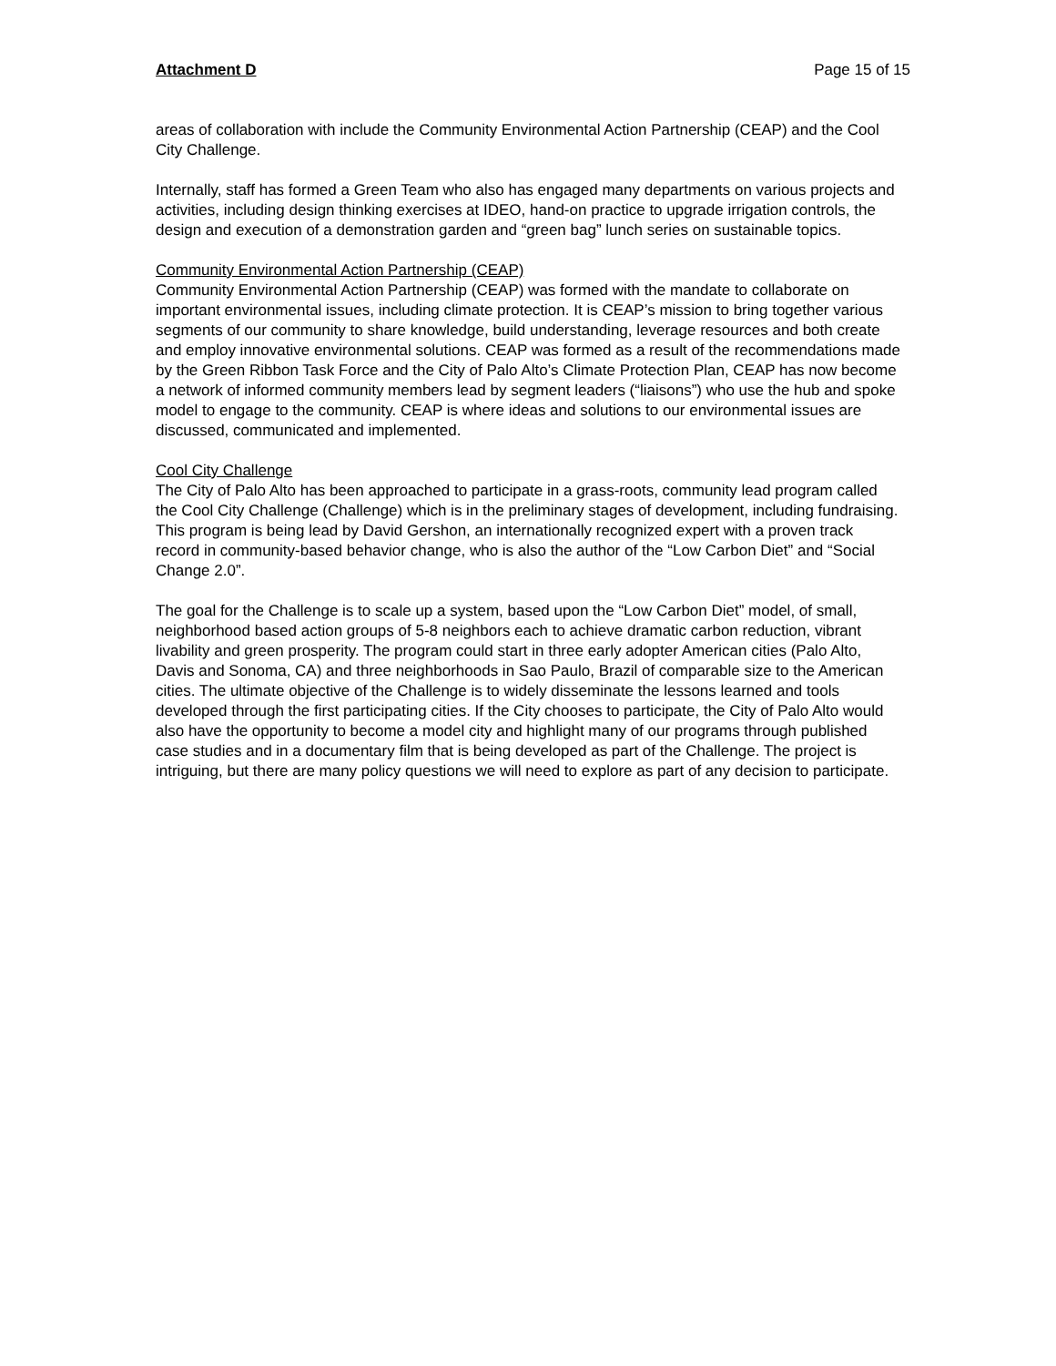Attachment D Page 15 of 15
areas of collaboration with include the Community Environmental Action Partnership (CEAP) and the Cool City Challenge.
Internally, staff has formed a Green Team who also has engaged many departments on various projects and activities, including design thinking exercises at IDEO, hand-on practice to upgrade irrigation controls, the design and execution of a demonstration garden and “green bag” lunch series on sustainable topics.
Community Environmental Action Partnership (CEAP)
Community Environmental Action Partnership (CEAP) was formed with the mandate to collaborate on important environmental issues, including climate protection. It is CEAP’s mission to bring together various segments of our community to share knowledge, build understanding, leverage resources and both create and employ innovative environmental solutions. CEAP was formed as a result of the recommendations made by the Green Ribbon Task Force and the City of Palo Alto’s Climate Protection Plan, CEAP has now become a network of informed community members lead by segment leaders (“liaisons”) who use the hub and spoke model to engage to the community. CEAP is where ideas and solutions to our environmental issues are discussed, communicated and implemented.
Cool City Challenge
The City of Palo Alto has been approached to participate in a grass-roots, community lead program called the Cool City Challenge (Challenge) which is in the preliminary stages of development, including fundraising. This program is being lead by David Gershon, an internationally recognized expert with a proven track record in community-based behavior change, who is also the author of the “Low Carbon Diet” and “Social Change 2.0”.
The goal for the Challenge is to scale up a system, based upon the “Low Carbon Diet” model, of small, neighborhood based action groups of 5-8 neighbors each to achieve dramatic carbon reduction, vibrant livability and green prosperity. The program could start in three early adopter American cities (Palo Alto, Davis and Sonoma, CA) and three neighborhoods in Sao Paulo, Brazil of comparable size to the American cities. The ultimate objective of the Challenge is to widely disseminate the lessons learned and tools developed through the first participating cities. If the City chooses to participate, the City of Palo Alto would also have the opportunity to become a model city and highlight many of our programs through published case studies and in a documentary film that is being developed as part of the Challenge. The project is intriguing, but there are many policy questions we will need to explore as part of any decision to participate.